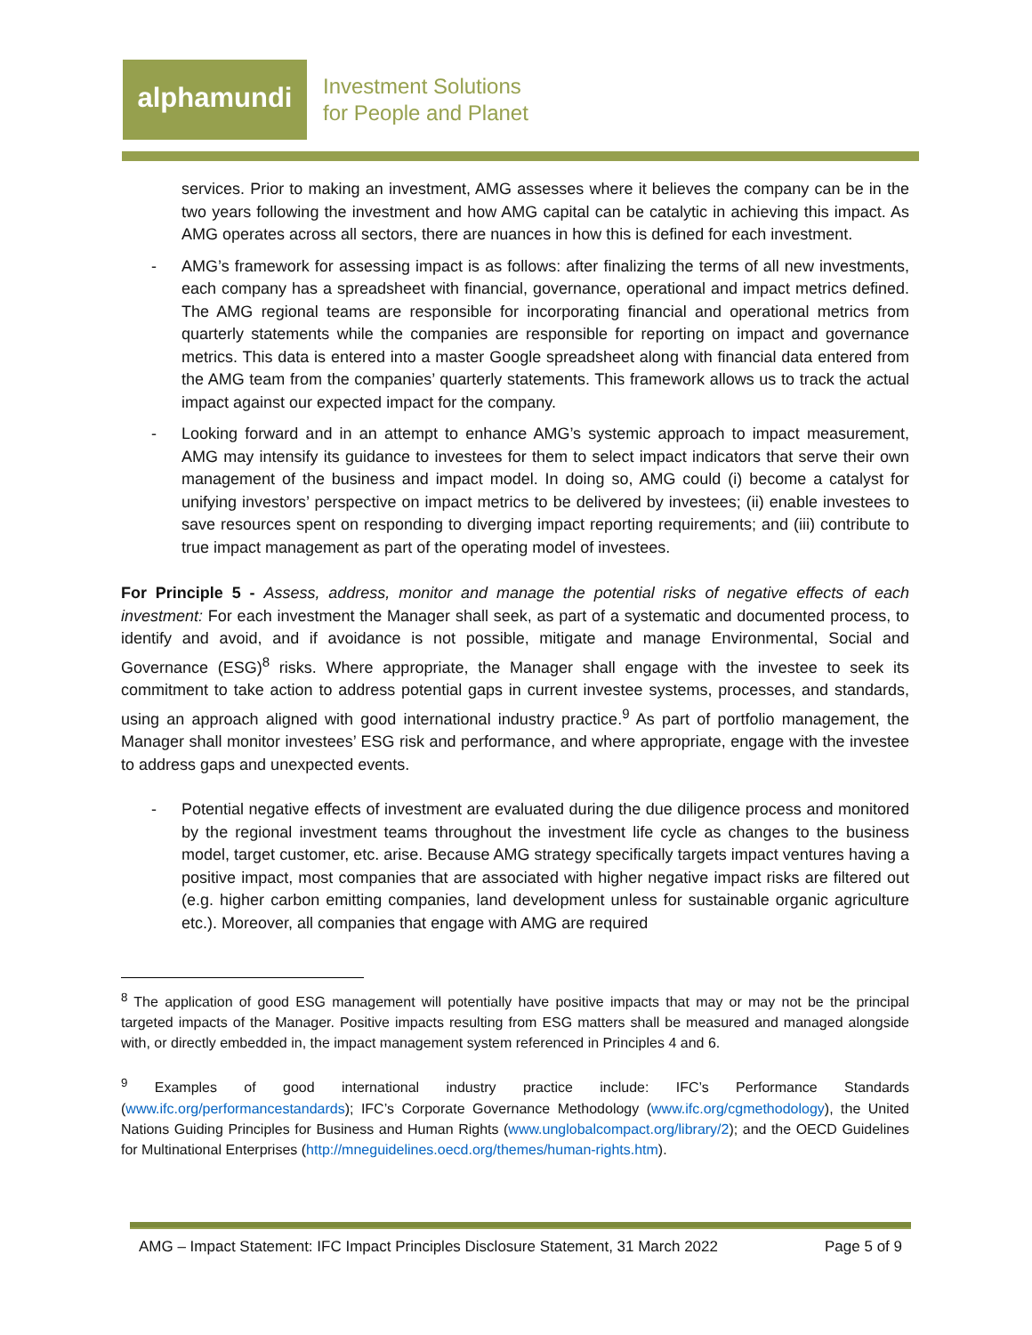alphamundi
Investment Solutions
for People and Planet
services. Prior to making an investment, AMG assesses where it believes the company can be in the two years following the investment and how AMG capital can be catalytic in achieving this impact. As AMG operates across all sectors, there are nuances in how this is defined for each investment.
- AMG’s framework for assessing impact is as follows: after finalizing the terms of all new investments, each company has a spreadsheet with financial, governance, operational and impact metrics defined. The AMG regional teams are responsible for incorporating financial and operational metrics from quarterly statements while the companies are responsible for reporting on impact and governance metrics. This data is entered into a master Google spreadsheet along with financial data entered from the AMG team from the companies’ quarterly statements. This framework allows us to track the actual impact against our expected impact for the company.
- Looking forward and in an attempt to enhance AMG’s systemic approach to impact measurement, AMG may intensify its guidance to investees for them to select impact indicators that serve their own management of the business and impact model. In doing so, AMG could (i) become a catalyst for unifying investors’ perspective on impact metrics to be delivered by investees; (ii) enable investees to save resources spent on responding to diverging impact reporting requirements; and (iii) contribute to true impact management as part of the operating model of investees.
For Principle 5 - Assess, address, monitor and manage the potential risks of negative effects of each investment: For each investment the Manager shall seek, as part of a systematic and documented process, to identify and avoid, and if avoidance is not possible, mitigate and manage Environmental, Social and Governance (ESG)<sup>8</sup> risks. Where appropriate, the Manager shall engage with the investee to seek its commitment to take action to address potential gaps in current investee systems, processes, and standards, using an approach aligned with good international industry practice.<sup>9</sup> As part of portfolio management, the Manager shall monitor investees’ ESG risk and performance, and where appropriate, engage with the investee to address gaps and unexpected events.
- Potential negative effects of investment are evaluated during the due diligence process and monitored by the regional investment teams throughout the investment life cycle as changes to the business model, target customer, etc. arise. Because AMG strategy specifically targets impact ventures having a positive impact, most companies that are associated with higher negative impact risks are filtered out (e.g. higher carbon emitting companies, land development unless for sustainable organic agriculture etc.). Moreover, all companies that engage with AMG are required
<sup>8</sup> The application of good ESG management will potentially have positive impacts that may or may not be the principal targeted impacts of the Manager. Positive impacts resulting from ESG matters shall be measured and managed alongside with, or directly embedded in, the impact management system referenced in Principles 4 and 6.
<sup>9</sup> Examples of good international industry practice include: IFC’s Performance Standards (www.ifc.org/performancestandards); IFC’s Corporate Governance Methodology (www.ifc.org/cgmethodology), the United Nations Guiding Principles for Business and Human Rights (www.unglobalcompact.org/library/2); and the OECD Guidelines for Multinational Enterprises (http://mneguidelines.oecd.org/themes/human-rights.htm).
AMG – Impact Statement: IFC Impact Principles Disclosure Statement, 31 March 2022 Page 5 of 9